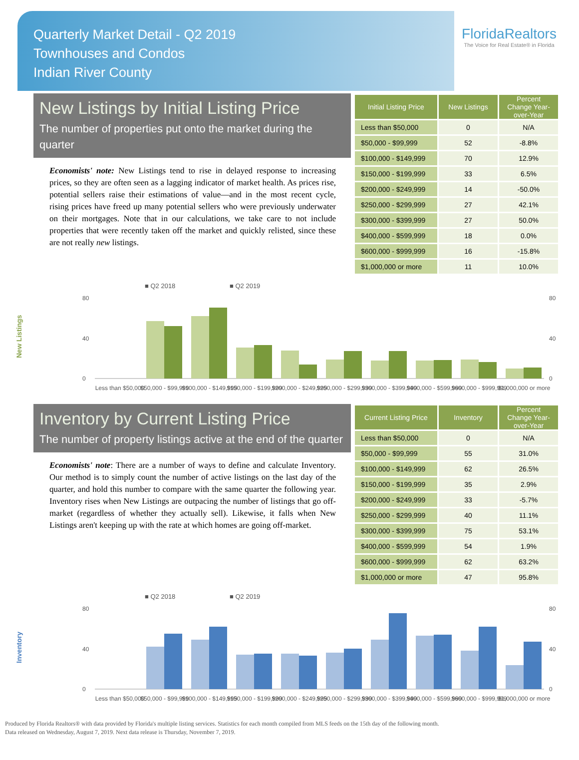Quarterly Market Detail - Q2 2019
Townhouses and Condos
Indian River County
FloridaRealtors
The Voice for Real Estate® in Florida
New Listings by Initial Listing Price
The number of properties put onto the market during the quarter
Economists' note: New Listings tend to rise in delayed response to increasing prices, so they are often seen as a lagging indicator of market health. As prices rise, potential sellers raise their estimations of value—and in the most recent cycle, rising prices have freed up many potential sellers who were previously underwater on their mortgages. Note that in our calculations, we take care to not include properties that were recently taken off the market and quickly relisted, since these are not really new listings.
| Initial Listing Price | New Listings | Percent Change Year-over-Year |
| --- | --- | --- |
| Less than $50,000 | 0 | N/A |
| $50,000 - $99,999 | 52 | -8.8% |
| $100,000 - $149,999 | 70 | 12.9% |
| $150,000 - $199,999 | 33 | 6.5% |
| $200,000 - $249,999 | 14 | -50.0% |
| $250,000 - $299,999 | 27 | 42.1% |
| $300,000 - $399,999 | 27 | 50.0% |
| $400,000 - $599,999 | 18 | 0.0% |
| $600,000 - $999,999 | 16 | -15.8% |
| $1,000,000 or more | 11 | 10.0% |
New Listings
■ Q2 2018
■ Q2 2019
80
40
0
80
40
0
Less than $50,000
$50,000 - $99,999
$100,000 - $149,999
$150,000 - $199,999
$200,000 - $249,999
$250,000 - $299,999
$300,000 - $399,999
$400,000 - $599,999
$600,000 - $999,999
$1,000,000 or more
Inventory by Current Listing Price
The number of property listings active at the end of the quarter
Economists' note: There are a number of ways to define and calculate Inventory. Our method is to simply count the number of active listings on the last day of the quarter, and hold this number to compare with the same quarter the following year. Inventory rises when New Listings are outpacing the number of listings that go off-market (regardless of whether they actually sell). Likewise, it falls when New Listings aren't keeping up with the rate at which homes are going off-market.
| Current Listing Price | Inventory | Percent Change Year-over-Year |
| --- | --- | --- |
| Less than $50,000 | 0 | N/A |
| $50,000 - $99,999 | 55 | 31.0% |
| $100,000 - $149,999 | 62 | 26.5% |
| $150,000 - $199,999 | 35 | 2.9% |
| $200,000 - $249,999 | 33 | -5.7% |
| $250,000 - $299,999 | 40 | 11.1% |
| $300,000 - $399,999 | 75 | 53.1% |
| $400,000 - $599,999 | 54 | 1.9% |
| $600,000 - $999,999 | 62 | 63.2% |
| $1,000,000 or more | 47 | 95.8% |
Inventory
■ Q2 2018
■ Q2 2019
80
40
0
80
40
0
Less than $50,000
$50,000 - $99,999
$100,000 - $149,999
$150,000 - $199,999
$200,000 - $249,999
$250,000 - $299,999
$300,000 - $399,999
$400,000 - $599,999
$600,000 - $999,999
$1,000,000 or more
Produced by Florida Realtors® with data provided by Florida's multiple listing services. Statistics for each month compiled from MLS feeds on the 15th day of the following month.
Data released on Wednesday, August 7, 2019. Next data release is Thursday, November 7, 2019.